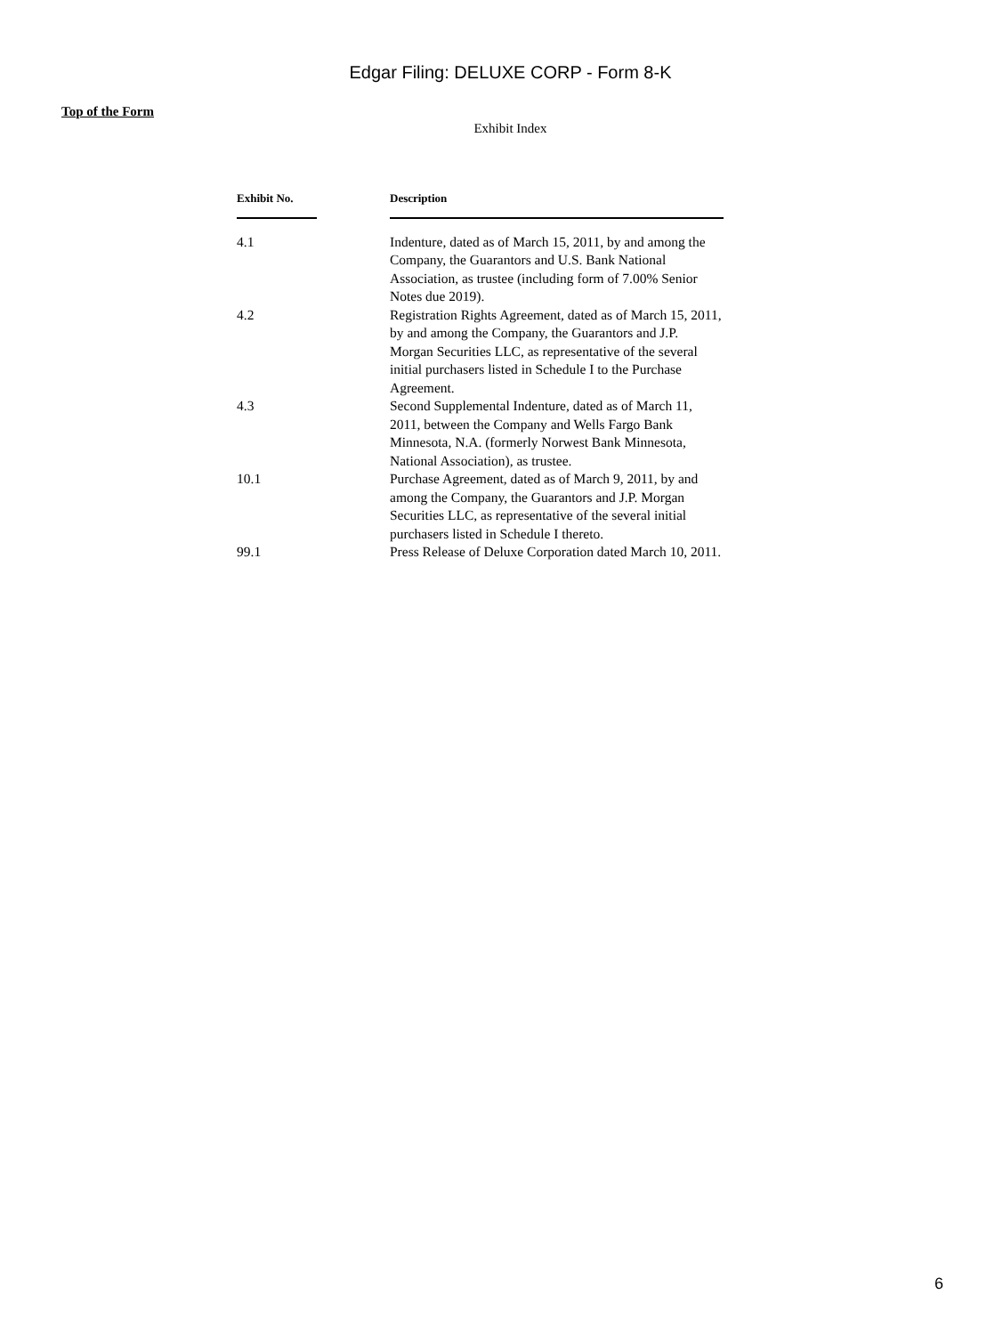Edgar Filing: DELUXE CORP - Form 8-K
Top of the Form
Exhibit Index
| Exhibit No. | | Description |
| --- | --- | --- |
| 4.1 | | Indenture, dated as of March 15, 2011, by and among the Company, the Guarantors and U.S. Bank National Association, as trustee (including form of 7.00% Senior Notes due 2019). |
| 4.2 | | Registration Rights Agreement, dated as of March 15, 2011, by and among the Company, the Guarantors and J.P. Morgan Securities LLC, as representative of the several initial purchasers listed in Schedule I to the Purchase Agreement. |
| 4.3 | | Second Supplemental Indenture, dated as of March 11, 2011, between the Company and Wells Fargo Bank Minnesota, N.A. (formerly Norwest Bank Minnesota, National Association), as trustee. |
| 10.1 | | Purchase Agreement, dated as of March 9, 2011, by and among the Company, the Guarantors and J.P. Morgan Securities LLC, as representative of the several initial purchasers listed in Schedule I thereto. |
| 99.1 | | Press Release of Deluxe Corporation dated March 10, 2011. |
6